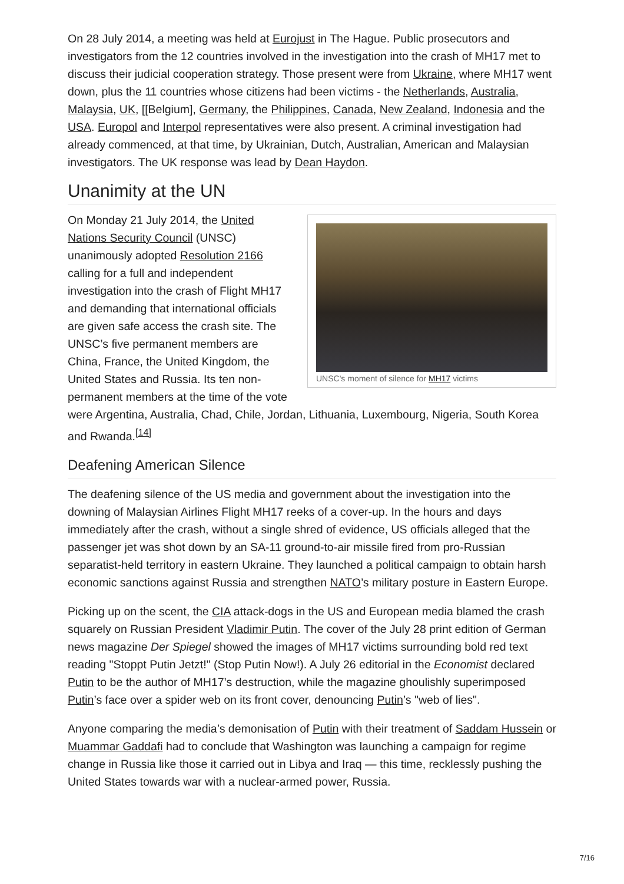On 28 July 2014, a meeting was held at Eurojust in The Hague. Public prosecutors and investigators from the 12 countries involved in the investigation into the crash of MH17 met to discuss their judicial cooperation strategy. Those present were from Ukraine, where MH17 went down, plus the 11 countries whose citizens had been victims - the Netherlands, Australia, Malaysia, UK, [[Belgium], Germany, the Philippines, Canada, New Zealand, Indonesia and the USA. Europol and Interpol representatives were also present. A criminal investigation had already commenced, at that time, by Ukrainian, Dutch, Australian, American and Malaysian investigators. The UK response was lead by Dean Haydon.
Unanimity at the UN
UNSC's moment of silence for MH17 victims
On Monday 21 July 2014, the United Nations Security Council (UNSC) unanimously adopted Resolution 2166 calling for a full and independent investigation into the crash of Flight MH17 and demanding that international officials are given safe access the crash site. The UNSC’s five permanent members are China, France, the United Kingdom, the United States and Russia. Its ten non-permanent members at the time of the vote were Argentina, Australia, Chad, Chile, Jordan, Lithuania, Luxembourg, Nigeria, South Korea and Rwanda.<sup>[14]</sup>
Deafening American Silence
The deafening silence of the US media and government about the investigation into the downing of Malaysian Airlines Flight MH17 reeks of a cover-up. In the hours and days immediately after the crash, without a single shred of evidence, US officials alleged that the passenger jet was shot down by an SA-11 ground-to-air missile fired from pro-Russian separatist-held territory in eastern Ukraine. They launched a political campaign to obtain harsh economic sanctions against Russia and strengthen NATO’s military posture in Eastern Europe.
Picking up on the scent, the CIA attack-dogs in the US and European media blamed the crash squarely on Russian President Vladimir Putin. The cover of the July 28 print edition of German news magazine Der Spiegel showed the images of MH17 victims surrounding bold red text reading "Stoppt Putin Jetzt!" (Stop Putin Now!). A July 26 editorial in the Economist declared Putin to be the author of MH17’s destruction, while the magazine ghoulishly superimposed Putin’s face over a spider web on its front cover, denouncing Putin’s "web of lies".
Anyone comparing the media’s demonisation of Putin with their treatment of Saddam Hussein or Muammar Gaddafi had to conclude that Washington was launching a campaign for regime change in Russia like those it carried out in Libya and Iraq — this time, recklessly pushing the United States towards war with a nuclear-armed power, Russia.
7/16